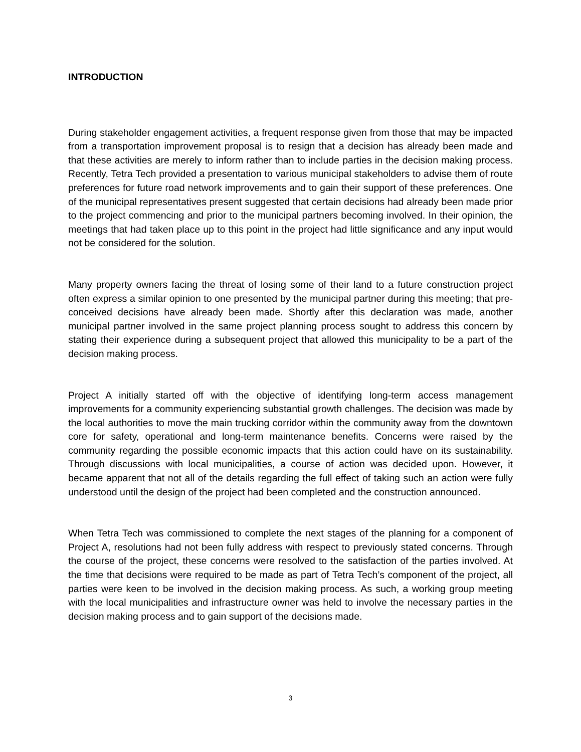INTRODUCTION
During stakeholder engagement activities, a frequent response given from those that may be impacted from a transportation improvement proposal is to resign that a decision has already been made and that these activities are merely to inform rather than to include parties in the decision making process. Recently, Tetra Tech provided a presentation to various municipal stakeholders to advise them of route preferences for future road network improvements and to gain their support of these preferences. One of the municipal representatives present suggested that certain decisions had already been made prior to the project commencing and prior to the municipal partners becoming involved. In their opinion, the meetings that had taken place up to this point in the project had little significance and any input would not be considered for the solution.
Many property owners facing the threat of losing some of their land to a future construction project often express a similar opinion to one presented by the municipal partner during this meeting; that pre-conceived decisions have already been made. Shortly after this declaration was made, another municipal partner involved in the same project planning process sought to address this concern by stating their experience during a subsequent project that allowed this municipality to be a part of the decision making process.
Project A initially started off with the objective of identifying long-term access management improvements for a community experiencing substantial growth challenges. The decision was made by the local authorities to move the main trucking corridor within the community away from the downtown core for safety, operational and long-term maintenance benefits. Concerns were raised by the community regarding the possible economic impacts that this action could have on its sustainability. Through discussions with local municipalities, a course of action was decided upon. However, it became apparent that not all of the details regarding the full effect of taking such an action were fully understood until the design of the project had been completed and the construction announced.
When Tetra Tech was commissioned to complete the next stages of the planning for a component of Project A, resolutions had not been fully address with respect to previously stated concerns. Through the course of the project, these concerns were resolved to the satisfaction of the parties involved. At the time that decisions were required to be made as part of Tetra Tech’s component of the project, all parties were keen to be involved in the decision making process. As such, a working group meeting with the local municipalities and infrastructure owner was held to involve the necessary parties in the decision making process and to gain support of the decisions made.
3